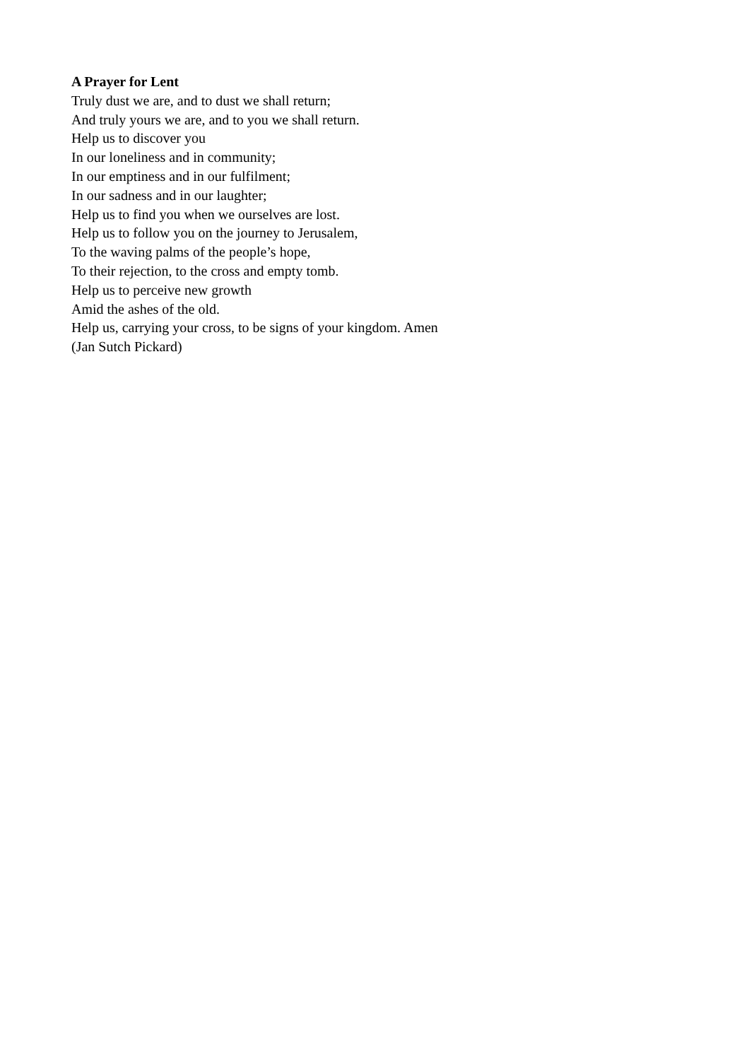A Prayer for Lent
Truly dust we are, and to dust we shall return;
And truly yours we are, and to you we shall return.
Help us to discover you
In our loneliness and in community;
In our emptiness and in our fulfilment;
In our sadness and in our laughter;
Help us to find you when we ourselves are lost.
Help us to follow you on the journey to Jerusalem,
To the waving palms of the people’s hope,
To their rejection, to the cross and empty tomb.
Help us to perceive new growth
Amid the ashes of the old.
Help us, carrying your cross, to be signs of your kingdom. Amen
(Jan Sutch Pickard)